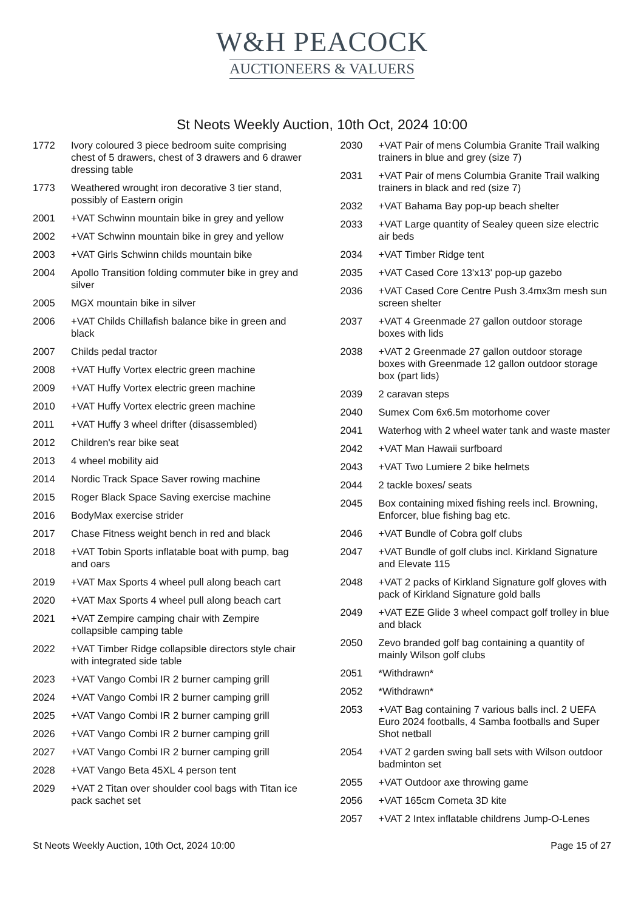W&H PEACOCK
AUCTIONEERS & VALUERS
St Neots Weekly Auction, 10th Oct, 2024 10:00
1772 Ivory coloured 3 piece bedroom suite comprising chest of 5 drawers, chest of 3 drawers and 6 drawer dressing table
1773 Weathered wrought iron decorative 3 tier stand, possibly of Eastern origin
2001 +VAT Schwinn mountain bike in grey and yellow
2002 +VAT Schwinn mountain bike in grey and yellow
2003 +VAT Girls Schwinn childs mountain bike
2004 Apollo Transition folding commuter bike in grey and silver
2005 MGX mountain bike in silver
2006 +VAT Childs Chillafish balance bike in green and black
2007 Childs pedal tractor
2008 +VAT Huffy Vortex electric green machine
2009 +VAT Huffy Vortex electric green machine
2010 +VAT Huffy Vortex electric green machine
2011 +VAT Huffy 3 wheel drifter (disassembled)
2012 Children's rear bike seat
2013 4 wheel mobility aid
2014 Nordic Track Space Saver rowing machine
2015 Roger Black Space Saving exercise machine
2016 BodyMax exercise strider
2017 Chase Fitness weight bench in red and black
2018 +VAT Tobin Sports inflatable boat with pump, bag and oars
2019 +VAT Max Sports 4 wheel pull along beach cart
2020 +VAT Max Sports 4 wheel pull along beach cart
2021 +VAT Zempire camping chair with Zempire collapsible camping table
2022 +VAT Timber Ridge collapsible directors style chair with integrated side table
2023 +VAT Vango Combi IR 2 burner camping grill
2024 +VAT Vango Combi IR 2 burner camping grill
2025 +VAT Vango Combi IR 2 burner camping grill
2026 +VAT Vango Combi IR 2 burner camping grill
2027 +VAT Vango Combi IR 2 burner camping grill
2028 +VAT Vango Beta 45XL 4 person tent
2029 +VAT 2 Titan over shoulder cool bags with Titan ice pack sachet set
2030 +VAT Pair of mens Columbia Granite Trail walking trainers in blue and grey (size 7)
2031 +VAT Pair of mens Columbia Granite Trail walking trainers in black and red (size 7)
2032 +VAT Bahama Bay pop-up beach shelter
2033 +VAT Large quantity of Sealey queen size electric air beds
2034 +VAT Timber Ridge tent
2035 +VAT Cased Core 13'x13' pop-up gazebo
2036 +VAT Cased Core Centre Push 3.4mx3m mesh sun screen shelter
2037 +VAT 4 Greenmade 27 gallon outdoor storage boxes with lids
2038 +VAT 2 Greenmade 27 gallon outdoor storage boxes with Greenmade 12 gallon outdoor storage box (part lids)
2039 2 caravan steps
2040 Sumex Com 6x6.5m motorhome cover
2041 Waterhog with 2 wheel water tank and waste master
2042 +VAT Man Hawaii surfboard
2043 +VAT Two Lumiere 2 bike helmets
2044 2 tackle boxes/ seats
2045 Box containing mixed fishing reels incl. Browning, Enforcer, blue fishing bag etc.
2046 +VAT Bundle of Cobra golf clubs
2047 +VAT Bundle of golf clubs incl. Kirkland Signature and Elevate 115
2048 +VAT 2 packs of Kirkland Signature golf gloves with pack of Kirkland Signature gold balls
2049 +VAT EZE Glide 3 wheel compact golf trolley in blue and black
2050 Zevo branded golf bag containing a quantity of mainly Wilson golf clubs
2051 *Withdrawn*
2052 *Withdrawn*
2053 +VAT Bag containing 7 various balls incl. 2 UEFA Euro 2024 footballs, 4 Samba footballs and Super Shot netball
2054 +VAT 2 garden swing ball sets with Wilson outdoor badminton set
2055 +VAT Outdoor axe throwing game
2056 +VAT 165cm Cometa 3D kite
2057 +VAT 2 Intex inflatable childrens Jump-O-Lenes
St Neots Weekly Auction, 10th Oct, 2024 10:00 Page 15 of 27